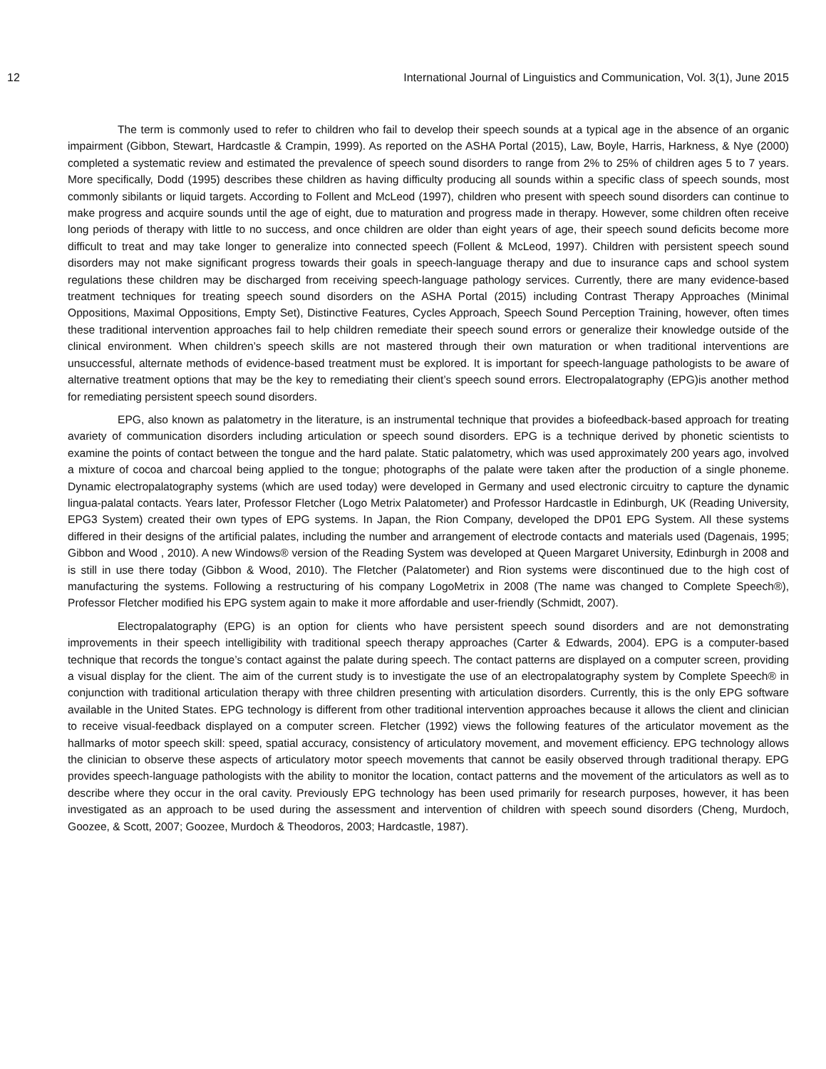12 International Journal of Linguistics and Communication, Vol. 3(1), June 2015
The term is commonly used to refer to children who fail to develop their speech sounds at a typical age in the absence of an organic impairment (Gibbon, Stewart, Hardcastle & Crampin, 1999). As reported on the ASHA Portal (2015), Law, Boyle, Harris, Harkness, & Nye (2000) completed a systematic review and estimated the prevalence of speech sound disorders to range from 2% to 25% of children ages 5 to 7 years. More specifically, Dodd (1995) describes these children as having difficulty producing all sounds within a specific class of speech sounds, most commonly sibilants or liquid targets. According to Follent and McLeod (1997), children who present with speech sound disorders can continue to make progress and acquire sounds until the age of eight, due to maturation and progress made in therapy. However, some children often receive long periods of therapy with little to no success, and once children are older than eight years of age, their speech sound deficits become more difficult to treat and may take longer to generalize into connected speech (Follent & McLeod, 1997). Children with persistent speech sound disorders may not make significant progress towards their goals in speech-language therapy and due to insurance caps and school system regulations these children may be discharged from receiving speech-language pathology services. Currently, there are many evidence-based treatment techniques for treating speech sound disorders on the ASHA Portal (2015) including Contrast Therapy Approaches (Minimal Oppositions, Maximal Oppositions, Empty Set), Distinctive Features, Cycles Approach, Speech Sound Perception Training, however, often times these traditional intervention approaches fail to help children remediate their speech sound errors or generalize their knowledge outside of the clinical environment. When children’s speech skills are not mastered through their own maturation or when traditional interventions are unsuccessful, alternate methods of evidence-based treatment must be explored. It is important for speech-language pathologists to be aware of alternative treatment options that may be the key to remediating their client’s speech sound errors. Electropalatography (EPG)is another method for remediating persistent speech sound disorders.
EPG, also known as palatometry in the literature, is an instrumental technique that provides a biofeedback-based approach for treating avariety of communication disorders including articulation or speech sound disorders. EPG is a technique derived by phonetic scientists to examine the points of contact between the tongue and the hard palate. Static palatometry, which was used approximately 200 years ago, involved a mixture of cocoa and charcoal being applied to the tongue; photographs of the palate were taken after the production of a single phoneme. Dynamic electropalatography systems (which are used today) were developed in Germany and used electronic circuitry to capture the dynamic lingua-palatal contacts. Years later, Professor Fletcher (Logo Metrix Palatometer) and Professor Hardcastle in Edinburgh, UK (Reading University, EPG3 System) created their own types of EPG systems. In Japan, the Rion Company, developed the DP01 EPG System. All these systems differed in their designs of the artificial palates, including the number and arrangement of electrode contacts and materials used (Dagenais, 1995; Gibbon and Wood , 2010). A new Windows® version of the Reading System was developed at Queen Margaret University, Edinburgh in 2008 and is still in use there today (Gibbon & Wood, 2010). The Fletcher (Palatometer) and Rion systems were discontinued due to the high cost of manufacturing the systems. Following a restructuring of his company LogoMetrix in 2008 (The name was changed to Complete Speech®), Professor Fletcher modified his EPG system again to make it more affordable and user-friendly (Schmidt, 2007).
Electropalatography (EPG) is an option for clients who have persistent speech sound disorders and are not demonstrating improvements in their speech intelligibility with traditional speech therapy approaches (Carter & Edwards, 2004). EPG is a computer-based technique that records the tongue’s contact against the palate during speech. The contact patterns are displayed on a computer screen, providing a visual display for the client. The aim of the current study is to investigate the use of an electropalatography system by Complete Speech® in conjunction with traditional articulation therapy with three children presenting with articulation disorders. Currently, this is the only EPG software available in the United States. EPG technology is different from other traditional intervention approaches because it allows the client and clinician to receive visual-feedback displayed on a computer screen. Fletcher (1992) views the following features of the articulator movement as the hallmarks of motor speech skill: speed, spatial accuracy, consistency of articulatory movement, and movement efficiency. EPG technology allows the clinician to observe these aspects of articulatory motor speech movements that cannot be easily observed through traditional therapy. EPG provides speech-language pathologists with the ability to monitor the location, contact patterns and the movement of the articulators as well as to describe where they occur in the oral cavity. Previously EPG technology has been used primarily for research purposes, however, it has been investigated as an approach to be used during the assessment and intervention of children with speech sound disorders (Cheng, Murdoch, Goozee, & Scott, 2007; Goozee, Murdoch & Theodoros, 2003; Hardcastle, 1987).